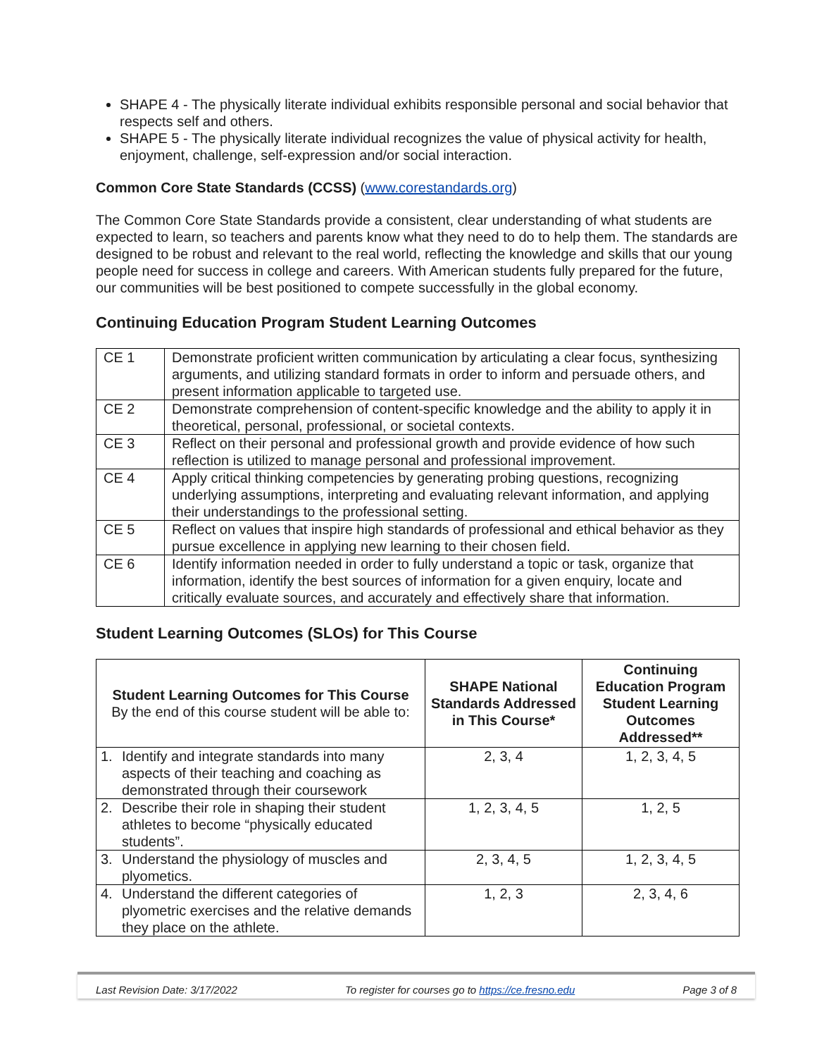SHAPE 4 - The physically literate individual exhibits responsible personal and social behavior that respects self and others.
SHAPE 5 - The physically literate individual recognizes the value of physical activity for health, enjoyment, challenge, self-expression and/or social interaction.
Common Core State Standards (CCSS) (www.corestandards.org)
The Common Core State Standards provide a consistent, clear understanding of what students are expected to learn, so teachers and parents know what they need to do to help them. The standards are designed to be robust and relevant to the real world, reflecting the knowledge and skills that our young people need for success in college and careers. With American students fully prepared for the future, our communities will be best positioned to compete successfully in the global economy.
Continuing Education Program Student Learning Outcomes
| CE 1 | Demonstrate proficient written communication by articulating a clear focus, synthesizing arguments, and utilizing standard formats in order to inform and persuade others, and present information applicable to targeted use. |
| CE 2 | Demonstrate comprehension of content-specific knowledge and the ability to apply it in theoretical, personal, professional, or societal contexts. |
| CE 3 | Reflect on their personal and professional growth and provide evidence of how such reflection is utilized to manage personal and professional improvement. |
| CE 4 | Apply critical thinking competencies by generating probing questions, recognizing underlying assumptions, interpreting and evaluating relevant information, and applying their understandings to the professional setting. |
| CE 5 | Reflect on values that inspire high standards of professional and ethical behavior as they pursue excellence in applying new learning to their chosen field. |
| CE 6 | Identify information needed in order to fully understand a topic or task, organize that information, identify the best sources of information for a given enquiry, locate and critically evaluate sources, and accurately and effectively share that information. |
Student Learning Outcomes (SLOs) for This Course
| Student Learning Outcomes for This Course By the end of this course student will be able to: | SHAPE National Standards Addressed in This Course* | Continuing Education Program Student Learning Outcomes Addressed** |
| --- | --- | --- |
| 1. Identify and integrate standards into many aspects of their teaching and coaching as demonstrated through their coursework | 2, 3, 4 | 1, 2, 3, 4, 5 |
| 2. Describe their role in shaping their student athletes to become “physically educated students”. | 1, 2, 3, 4, 5 | 1, 2, 5 |
| 3. Understand the physiology of muscles and plyometics. | 2, 3, 4, 5 | 1, 2, 3, 4, 5 |
| 4. Understand the different categories of plyometric exercises and the relative demands they place on the athlete. | 1, 2, 3 | 2, 3, 4, 6 |
Last Revision Date: 3/17/2022 To register for courses go to https://ce.fresno.edu Page 3 of 8